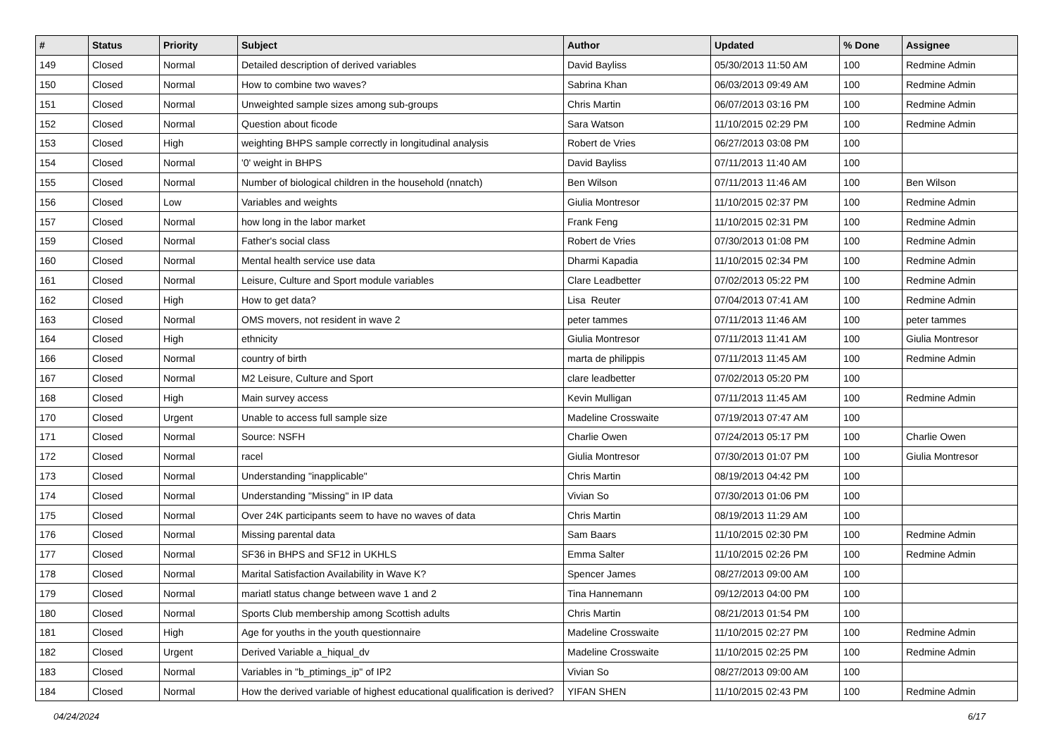| # | Status | Priority | Subject | Author | Updated | % Done | Assignee |
| --- | --- | --- | --- | --- | --- | --- | --- |
| 149 | Closed | Normal | Detailed description of derived variables | David Bayliss | 05/30/2013 11:50 AM | 100 | Redmine Admin |
| 150 | Closed | Normal | How to combine two waves? | Sabrina Khan | 06/03/2013 09:49 AM | 100 | Redmine Admin |
| 151 | Closed | Normal | Unweighted sample sizes among sub-groups | Chris Martin | 06/07/2013 03:16 PM | 100 | Redmine Admin |
| 152 | Closed | Normal | Question about ficode | Sara Watson | 11/10/2015 02:29 PM | 100 | Redmine Admin |
| 153 | Closed | High | weighting BHPS sample correctly in longitudinal analysis | Robert de Vries | 06/27/2013 03:08 PM | 100 | |
| 154 | Closed | Normal | '0' weight in BHPS | David Bayliss | 07/11/2013 11:40 AM | 100 | |
| 155 | Closed | Normal | Number of biological children in the household (nnatch) | Ben Wilson | 07/11/2013 11:46 AM | 100 | Ben Wilson |
| 156 | Closed | Low | Variables and weights | Giulia Montresor | 11/10/2015 02:37 PM | 100 | Redmine Admin |
| 157 | Closed | Normal | how long in the labor market | Frank Feng | 11/10/2015 02:31 PM | 100 | Redmine Admin |
| 159 | Closed | Normal | Father's social class | Robert de Vries | 07/30/2013 01:08 PM | 100 | Redmine Admin |
| 160 | Closed | Normal | Mental health service use data | Dharmi Kapadia | 11/10/2015 02:34 PM | 100 | Redmine Admin |
| 161 | Closed | Normal | Leisure, Culture and Sport module variables | Clare Leadbetter | 07/02/2013 05:22 PM | 100 | Redmine Admin |
| 162 | Closed | High | How to get data? | Lisa Reuter | 07/04/2013 07:41 AM | 100 | Redmine Admin |
| 163 | Closed | Normal | OMS movers, not resident in wave 2 | peter tammes | 07/11/2013 11:46 AM | 100 | peter tammes |
| 164 | Closed | High | ethnicity | Giulia Montresor | 07/11/2013 11:41 AM | 100 | Giulia Montresor |
| 166 | Closed | Normal | country of birth | marta de philippis | 07/11/2013 11:45 AM | 100 | Redmine Admin |
| 167 | Closed | Normal | M2 Leisure, Culture and Sport | clare leadbetter | 07/02/2013 05:20 PM | 100 | |
| 168 | Closed | High | Main survey access | Kevin Mulligan | 07/11/2013 11:45 AM | 100 | Redmine Admin |
| 170 | Closed | Urgent | Unable to access full sample size | Madeline Crosswaite | 07/19/2013 07:47 AM | 100 | |
| 171 | Closed | Normal | Source: NSFH | Charlie Owen | 07/24/2013 05:17 PM | 100 | Charlie Owen |
| 172 | Closed | Normal | racel | Giulia Montresor | 07/30/2013 01:07 PM | 100 | Giulia Montresor |
| 173 | Closed | Normal | Understanding "inapplicable" | Chris Martin | 08/19/2013 04:42 PM | 100 | |
| 174 | Closed | Normal | Understanding "Missing" in IP data | Vivian So | 07/30/2013 01:06 PM | 100 | |
| 175 | Closed | Normal | Over 24K participants seem to have no waves of data | Chris Martin | 08/19/2013 11:29 AM | 100 | |
| 176 | Closed | Normal | Missing parental data | Sam Baars | 11/10/2015 02:30 PM | 100 | Redmine Admin |
| 177 | Closed | Normal | SF36 in BHPS and SF12 in UKHLS | Emma Salter | 11/10/2015 02:26 PM | 100 | Redmine Admin |
| 178 | Closed | Normal | Marital Satisfaction Availability in Wave K? | Spencer James | 08/27/2013 09:00 AM | 100 | |
| 179 | Closed | Normal | mariatl status change between wave 1 and 2 | Tina Hannemann | 09/12/2013 04:00 PM | 100 | |
| 180 | Closed | Normal | Sports Club membership among Scottish adults | Chris Martin | 08/21/2013 01:54 PM | 100 | |
| 181 | Closed | High | Age for youths in the youth questionnaire | Madeline Crosswaite | 11/10/2015 02:27 PM | 100 | Redmine Admin |
| 182 | Closed | Urgent | Derived Variable a_hiqual_dv | Madeline Crosswaite | 11/10/2015 02:25 PM | 100 | Redmine Admin |
| 183 | Closed | Normal | Variables in "b_ptimings_ip" of IP2 | Vivian So | 08/27/2013 09:00 AM | 100 | |
| 184 | Closed | Normal | How the derived variable of highest educational qualification is derived? | YIFAN SHEN | 11/10/2015 02:43 PM | 100 | Redmine Admin |
04/24/2024 6/17